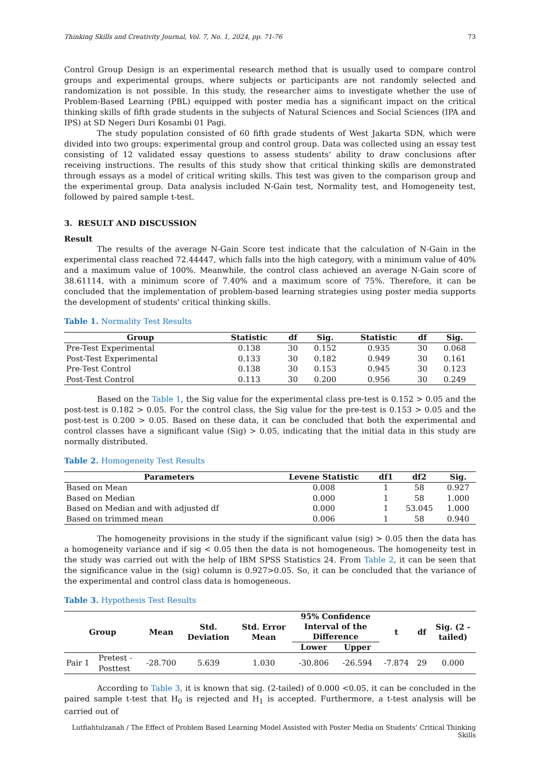Thinking Skills and Creativity Journal, Vol. 7, No. 1, 2024, pp. 71-76 73
Control Group Design is an experimental research method that is usually used to compare control groups and experimental groups, where subjects or participants are not randomly selected and randomization is not possible. In this study, the researcher aims to investigate whether the use of Problem-Based Learning (PBL) equipped with poster media has a significant impact on the critical thinking skills of fifth grade students in the subjects of Natural Sciences and Social Sciences (IPA and IPS) at SD Negeri Duri Kosambi 01 Pagi.
The study population consisted of 60 fifth grade students of West Jakarta SDN, which were divided into two groups: experimental group and control group. Data was collected using an essay test consisting of 12 validated essay questions to assess students' ability to draw conclusions after receiving instructions. The results of this study show that critical thinking skills are demonstrated through essays as a model of critical writing skills. This test was given to the comparison group and the experimental group. Data analysis included N-Gain test, Normality test, and Homogeneity test, followed by paired sample t-test.
3. RESULT AND DISCUSSION
Result
The results of the average N-Gain Score test indicate that the calculation of N-Gain in the experimental class reached 72.44447, which falls into the high category, with a minimum value of 40% and a maximum value of 100%. Meanwhile, the control class achieved an average N-Gain score of 38.61114, with a minimum score of 7.40% and a maximum score of 75%. Therefore, it can be concluded that the implementation of problem-based learning strategies using poster media supports the development of students' critical thinking skills.
Table 1. Normality Test Results
| Group | Statistic | df | Sig. | Statistic | df | Sig. |
| --- | --- | --- | --- | --- | --- | --- |
| Pre-Test Experimental | 0.138 | 30 | 0.152 | 0.935 | 30 | 0.068 |
| Post-Test Experimental | 0.133 | 30 | 0.182 | 0.949 | 30 | 0.161 |
| Pre-Test Control | 0.138 | 30 | 0.153 | 0.945 | 30 | 0.123 |
| Post-Test Control | 0.113 | 30 | 0.200 | 0.956 | 30 | 0.249 |
Based on the Table 1, the Sig value for the experimental class pre-test is 0.152 > 0.05 and the post-test is 0.182 > 0.05. For the control class, the Sig value for the pre-test is 0.153 > 0.05 and the post-test is 0.200 > 0.05. Based on these data, it can be concluded that both the experimental and control classes have a significant value (Sig) > 0.05, indicating that the initial data in this study are normally distributed.
Table 2. Homogeneity Test Results
| Parameters | Levene Statistic | df1 | df2 | Sig. |
| --- | --- | --- | --- | --- |
| Based on Mean | 0.008 | 1 | 58 | 0.927 |
| Based on Median | 0.000 | 1 | 58 | 1.000 |
| Based on Median and with adjusted df | 0.000 | 1 | 53.045 | 1.000 |
| Based on trimmed mean | 0.006 | 1 | 58 | 0.940 |
The homogeneity provisions in the study if the significant value (sig) > 0.05 then the data has a homogeneity variance and if sig < 0.05 then the data is not homogeneous. The homogeneity test in the study was carried out with the help of IBM SPSS Statistics 24. From Table 2, it can be seen that the significance value in the (sig) column is 0.927>0.05. So, it can be concluded that the variance of the experimental and control class data is homogeneous.
Table 3. Hypothesis Test Results
| Group | | Mean | Std. Deviation | Std. Error Mean | 95% Confidence Interval of the Difference | | t | df | Sig. (2 - tailed) |
| --- | --- | --- | --- | --- | --- | --- | --- | --- | --- |
| | | | | | Lower | Upper | | | |
| Pair 1 | Pretest - Posttest | -28.700 | 5.639 | 1.030 | -30.806 | -26.594 | -7.874 | 29 | 0.000 |
According to Table 3, it is known that sig. (2-tailed) of 0.000 <0.05, it can be concluded in the paired sample t-test that H<sub>0</sub> is rejected and H<sub>1</sub> is accepted. Furthermore, a t-test analysis will be carried out of
Lutfiahtulzanah / The Effect of Problem Based Learning Model Assisted with Poster Media on Students’ Critical Thinking Skills